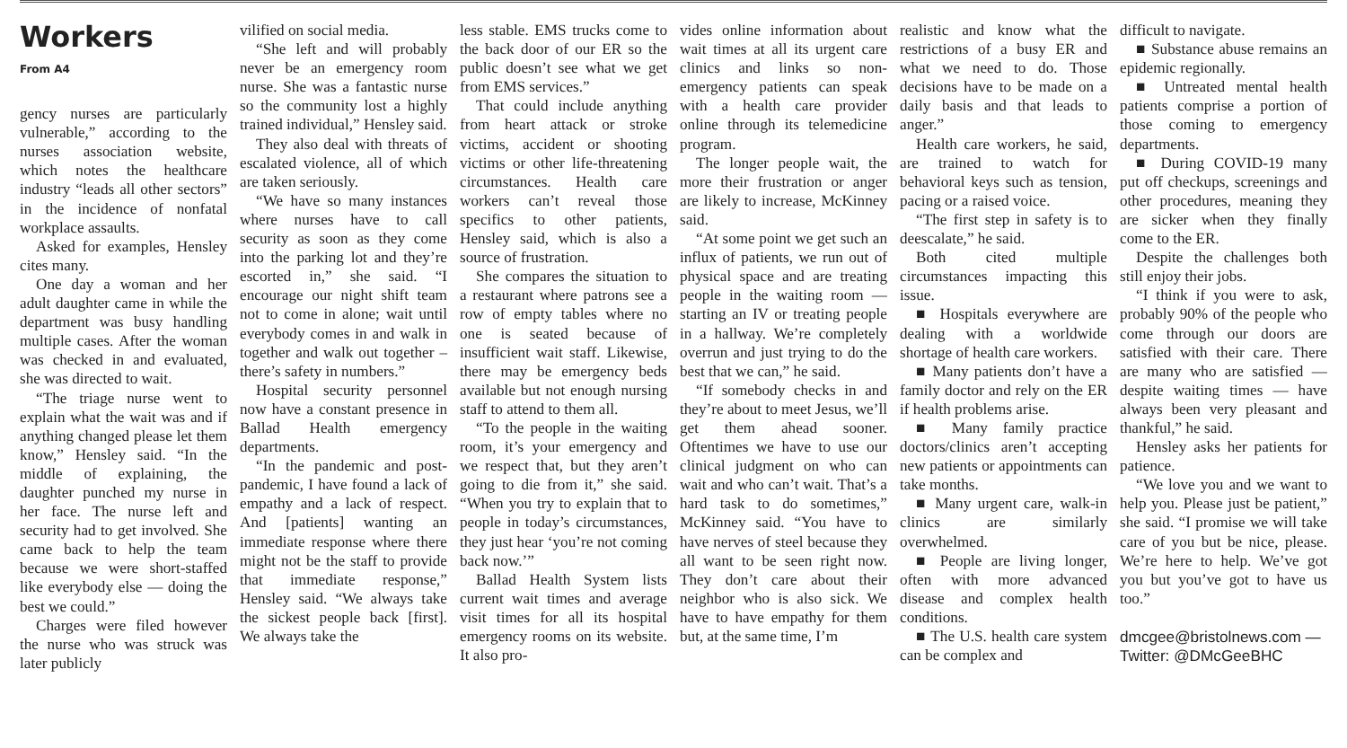Workers
From A4
gency nurses are particularly vulnerable,” according to the nurses association website, which notes the healthcare industry “leads all other sectors” in the incidence of nonfatal workplace assaults.
Asked for examples, Hensley cites many.
One day a woman and her adult daughter came in while the department was busy handling multiple cases. After the woman was checked in and evaluated, she was directed to wait.
“The triage nurse went to explain what the wait was and if anything changed please let them know,” Hensley said. “In the middle of explaining, the daughter punched my nurse in her face. The nurse left and security had to get involved. She came back to help the team because we were short-staffed like everybody else — doing the best we could.”
Charges were filed however the nurse who was struck was later publicly
vilified on social media.
“She left and will probably never be an emergency room nurse. She was a fantastic nurse so the community lost a highly trained individual,” Hensley said.
They also deal with threats of escalated violence, all of which are taken seriously.
“We have so many instances where nurses have to call security as soon as they come into the parking lot and they’re escorted in,” she said. “I encourage our night shift team not to come in alone; wait until everybody comes in and walk in together and walk out together – there’s safety in numbers.”
Hospital security personnel now have a constant presence in Ballad Health emergency departments.
“In the pandemic and post-pandemic, I have found a lack of empathy and a lack of respect. And [patients] wanting an immediate response where there might not be the staff to provide that immediate response,” Hensley said. “We always take the sickest people back [first]. We always take the
less stable. EMS trucks come to the back door of our ER so the public doesn’t see what we get from EMS services.”
That could include anything from heart attack or stroke victims, accident or shooting victims or other life-threatening circumstances. Health care workers can’t reveal those specifics to other patients, Hensley said, which is also a source of frustration.
She compares the situation to a restaurant where patrons see a row of empty tables where no one is seated because of insufficient wait staff. Likewise, there may be emergency beds available but not enough nursing staff to attend to them all.
“To the people in the waiting room, it’s your emergency and we respect that, but they aren’t going to die from it,” she said. “When you try to explain that to people in today’s circumstances, they just hear ‘you’re not coming back now.’”
Ballad Health System lists current wait times and average visit times for all its hospital emergency rooms on its website. It also pro-
vides online information about wait times at all its urgent care clinics and links so non-emergency patients can speak with a health care provider online through its telemedicine program.
The longer people wait, the more their frustration or anger are likely to increase, McKinney said.
“At some point we get such an influx of patients, we run out of physical space and are treating people in the waiting room — starting an IV or treating people in a hallway. We’re completely overrun and just trying to do the best that we can,” he said.
“If somebody checks in and they’re about to meet Jesus, we’ll get them ahead sooner. Oftentimes we have to use our clinical judgment on who can wait and who can’t wait. That’s a hard task to do sometimes,” McKinney said. “You have to have nerves of steel because they all want to be seen right now. They don’t care about their neighbor who is also sick. We have to have empathy for them but, at the same time, I’m
realistic and know what the restrictions of a busy ER and what we need to do. Those decisions have to be made on a daily basis and that leads to anger.”
Health care workers, he said, are trained to watch for behavioral keys such as tension, pacing or a raised voice.
“The first step in safety is to deescalate,” he said.
Both cited multiple circumstances impacting this issue.
■ Hospitals everywhere are dealing with a worldwide shortage of health care workers.
■ Many patients don’t have a family doctor and rely on the ER if health problems arise.
■ Many family practice doctors/clinics aren’t accepting new patients or appointments can take months.
■ Many urgent care, walk-in clinics are similarly overwhelmed.
■ People are living longer, often with more advanced disease and complex health conditions.
■ The U.S. health care system can be complex and
difficult to navigate.
■ Substance abuse remains an epidemic regionally.
■ Untreated mental health patients comprise a portion of those coming to emergency departments.
■ During COVID-19 many put off checkups, screenings and other procedures, meaning they are sicker when they finally come to the ER.
Despite the challenges both still enjoy their jobs.
“I think if you were to ask, probably 90% of the people who come through our doors are satisfied with their care. There are many who are satisfied — despite waiting times — have always been very pleasant and thankful,” he said.
Hensley asks her patients for patience.
“We love you and we want to help you. Please just be patient,” she said. “I promise we will take care of you but be nice, please. We’re here to help. We’ve got you but you’ve got to have us too.”
dmcgee@bristolnews.com — Twitter: @DMcGeeBHC